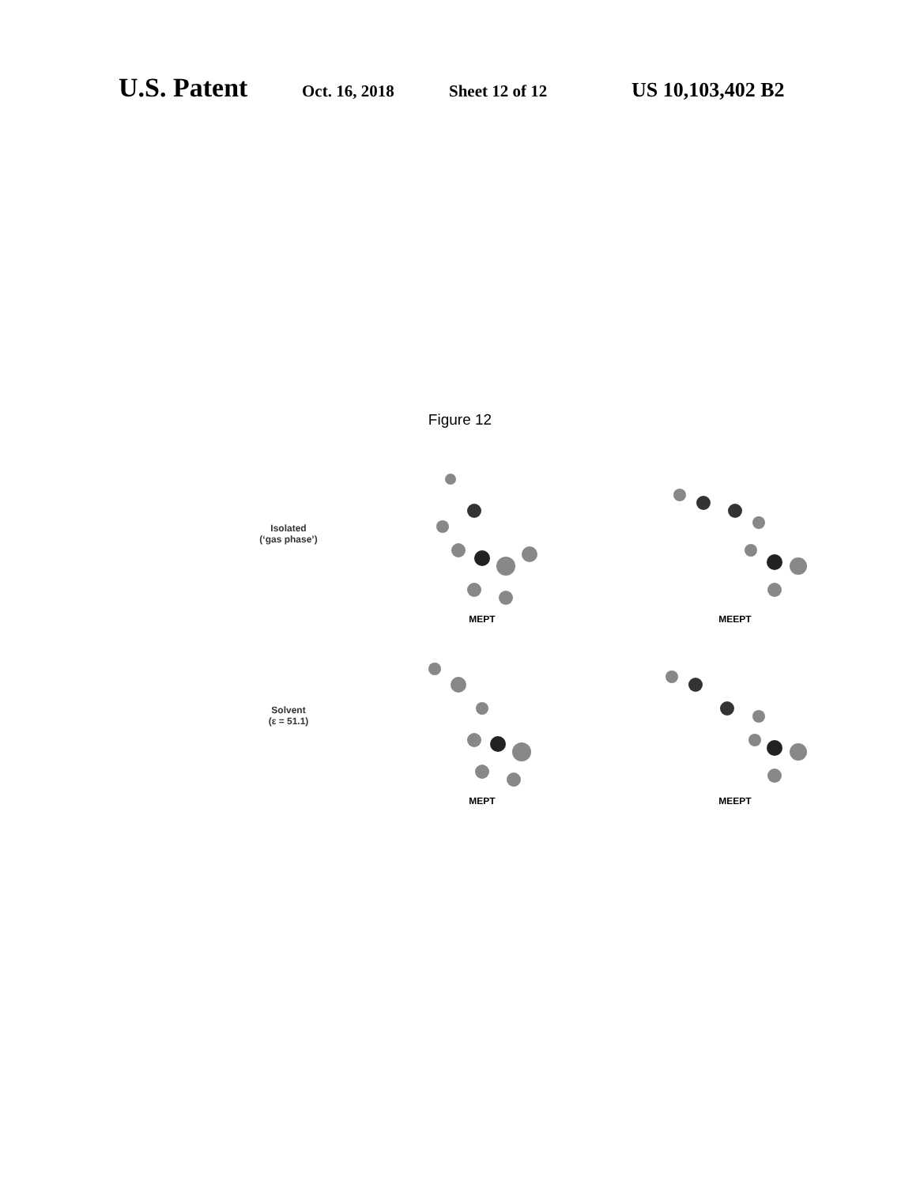U.S. Patent
Oct. 16, 2018 Sheet 12 of 12
US 10,103,402 B2
Figure 12
Isolated
(‘gas phase’)
MEPT
MEEPT
Solvent
(ε = 51.1)
MEPT
MEEPT